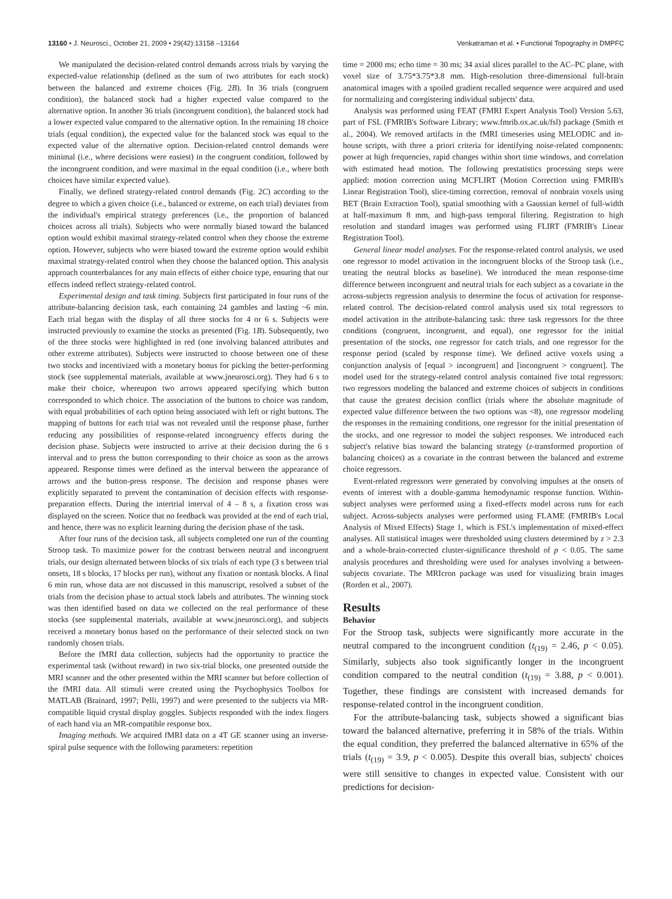13160 • J. Neurosci., October 21, 2009 • 29(42):13158 –13164 Venkatraman et al. • Functional Topography in DMPFC
We manipulated the decision-related control demands across trials by varying the expected-value relationship (defined as the sum of two attributes for each stock) between the balanced and extreme choices (Fig. 2B). In 36 trials (congruent condition), the balanced stock had a higher expected value compared to the alternative option. In another 36 trials (incongruent condition), the balanced stock had a lower expected value compared to the alternative option. In the remaining 18 choice trials (equal condition), the expected value for the balanced stock was equal to the expected value of the alternative option. Decision-related control demands were minimal (i.e., where decisions were easiest) in the congruent condition, followed by the incongruent condition, and were maximal in the equal condition (i.e., where both choices have similar expected value).
Finally, we defined strategy-related control demands (Fig. 2C) according to the degree to which a given choice (i.e., balanced or extreme, on each trial) deviates from the individual's empirical strategy preferences (i.e., the proportion of balanced choices across all trials). Subjects who were normally biased toward the balanced option would exhibit maximal strategy-related control when they choose the extreme option. However, subjects who were biased toward the extreme option would exhibit maximal strategy-related control when they choose the balanced option. This analysis approach counterbalances for any main effects of either choice type, ensuring that our effects indeed reflect strategy-related control.
Experimental design and task timing. Subjects first participated in four runs of the attribute-balancing decision task, each containing 24 gambles and lasting ~6 min. Each trial began with the display of all three stocks for 4 or 6 s. Subjects were instructed previously to examine the stocks as presented (Fig. 1B). Subsequently, two of the three stocks were highlighted in red (one involving balanced attributes and other extreme attributes). Subjects were instructed to choose between one of these two stocks and incentivized with a monetary bonus for picking the better-performing stock (see supplemental materials, available at www.jneurosci.org). They had 6 s to make their choice, whereupon two arrows appeared specifying which button corresponded to which choice. The association of the buttons to choice was random, with equal probabilities of each option being associated with left or right buttons. The mapping of buttons for each trial was not revealed until the response phase, further reducing any possibilities of response-related incongruency effects during the decision phase. Subjects were instructed to arrive at their decision during the 6 s interval and to press the button corresponding to their choice as soon as the arrows appeared. Response times were defined as the interval between the appearance of arrows and the button-press response. The decision and response phases were explicitly separated to prevent the contamination of decision effects with response-preparation effects. During the intertrial interval of 4 – 8 s, a fixation cross was displayed on the screen. Notice that no feedback was provided at the end of each trial, and hence, there was no explicit learning during the decision phase of the task.
After four runs of the decision task, all subjects completed one run of the counting Stroop task. To maximize power for the contrast between neutral and incongruent trials, our design alternated between blocks of six trials of each type (3 s between trial onsets, 18 s blocks, 17 blocks per run), without any fixation or nontask blocks. A final 6 min run, whose data are not discussed in this manuscript, resolved a subset of the trials from the decision phase to actual stock labels and attributes. The winning stock was then identified based on data we collected on the real performance of these stocks (see supplemental materials, available at www.jneurosci.org), and subjects received a monetary bonus based on the performance of their selected stock on two randomly chosen trials.
Before the fMRI data collection, subjects had the opportunity to practice the experimental task (without reward) in two six-trial blocks, one presented outside the MRI scanner and the other presented within the MRI scanner but before collection of the fMRI data. All stimuli were created using the Psychophysics Toolbox for MATLAB (Brainard, 1997; Pelli, 1997) and were presented to the subjects via MR-compatible liquid crystal display goggles. Subjects responded with the index fingers of each hand via an MR-compatible response box.
Imaging methods. We acquired fMRI data on a 4T GE scanner using an inverse-spiral pulse sequence with the following parameters: repetition
time = 2000 ms; echo time = 30 ms; 34 axial slices parallel to the AC–PC plane, with voxel size of 3.75*3.75*3.8 mm. High-resolution three-dimensional full-brain anatomical images with a spoiled gradient recalled sequence were acquired and used for normalizing and coregistering individual subjects' data.
Analysis was performed using FEAT (FMRI Expert Analysis Tool) Version 5.63, part of FSL (FMRIB's Software Library; www.fmrib.ox.ac.uk/fsl) package (Smith et al., 2004). We removed artifacts in the fMRI timeseries using MELODIC and in-house scripts, with three a priori criteria for identifying noise-related components: power at high frequencies, rapid changes within short time windows, and correlation with estimated head motion. The following prestatistics processing steps were applied: motion correction using MCFLIRT (Motion Correction using FMRIB's Linear Registration Tool), slice-timing correction, removal of nonbrain voxels using BET (Brain Extraction Tool), spatial smoothing with a Gaussian kernel of full-width at half-maximum 8 mm, and high-pass temporal filtering. Registration to high resolution and standard images was performed using FLIRT (FMRIB's Linear Registration Tool).
General linear model analyses. For the response-related control analysis, we used one regressor to model activation in the incongruent blocks of the Stroop task (i.e., treating the neutral blocks as baseline). We introduced the mean response-time difference between incongruent and neutral trials for each subject as a covariate in the across-subjects regression analysis to determine the focus of activation for response-related control. The decision-related control analysis used six total regressors to model activation in the attribute-balancing task: three task regressors for the three conditions (congruent, incongruent, and equal), one regressor for the initial presentation of the stocks, one regressor for catch trials, and one regressor for the response period (scaled by response time). We defined active voxels using a conjunction analysis of [equal > incongruent] and [incongruent > congruent]. The model used for the strategy-related control analysis contained five total regressors: two regressors modeling the balanced and extreme choices of subjects in conditions that cause the greatest decision conflict (trials where the absolute magnitude of expected value difference between the two options was <8), one regressor modeling the responses in the remaining conditions, one regressor for the initial presentation of the stocks, and one regressor to model the subject responses. We introduced each subject's relative bias toward the balancing strategy (z-transformed proportion of balancing choices) as a covariate in the contrast between the balanced and extreme choice regressors.
Event-related regressors were generated by convolving impulses at the onsets of events of interest with a double-gamma hemodynamic response function. Within-subject analyses were performed using a fixed-effects model across runs for each subject. Across-subjects analyses were performed using FLAME (FMRIB's Local Analysis of Mixed Effects) Stage 1, which is FSL's implementation of mixed-effect analyses. All statistical images were thresholded using clusters determined by z > 2.3 and a whole-brain-corrected cluster-significance threshold of p < 0.05. The same analysis procedures and thresholding were used for analyses involving a between-subjects covariate. The MRIcron package was used for visualizing brain images (Rorden et al., 2007).
Results
Behavior
For the Stroop task, subjects were significantly more accurate in the neutral compared to the incongruent condition (t<sub>(19)</sub> = 2.46, p < 0.05). Similarly, subjects also took significantly longer in the incongruent condition compared to the neutral condition (t<sub>(19)</sub> = 3.88, p < 0.001). Together, these findings are consistent with increased demands for response-related control in the incongruent condition.
For the attribute-balancing task, subjects showed a significant bias toward the balanced alternative, preferring it in 58% of the trials. Within the equal condition, they preferred the balanced alternative in 65% of the trials (t<sub>(19)</sub> = 3.9, p < 0.005). Despite this overall bias, subjects' choices were still sensitive to changes in expected value. Consistent with our predictions for decision-